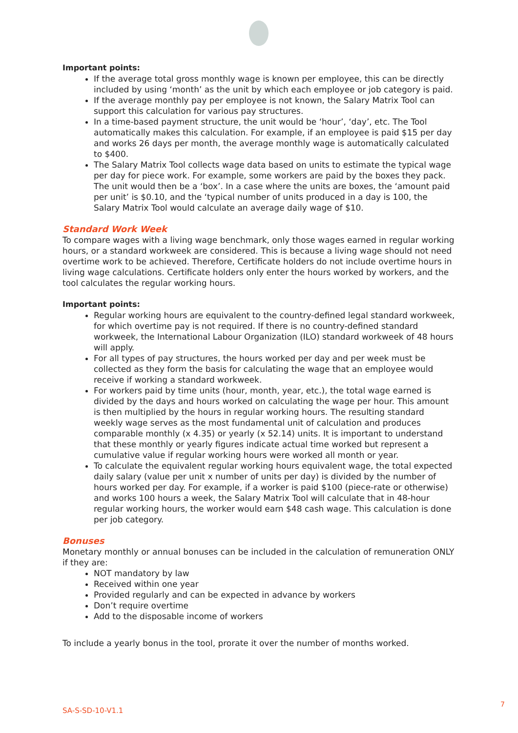Important points:
If the average total gross monthly wage is known per employee, this can be directly included by using ‘month’ as the unit by which each employee or job category is paid.
If the average monthly pay per employee is not known, the Salary Matrix Tool can support this calculation for various pay structures.
In a time-based payment structure, the unit would be ‘hour’, ‘day’, etc. The Tool automatically makes this calculation. For example, if an employee is paid $15 per day and works 26 days per month, the average monthly wage is automatically calculated to $400.
The Salary Matrix Tool collects wage data based on units to estimate the typical wage per day for piece work. For example, some workers are paid by the boxes they pack. The unit would then be a ‘box’. In a case where the units are boxes, the ‘amount paid per unit’ is $0.10, and the ‘typical number of units produced in a day is 100, the Salary Matrix Tool would calculate an average daily wage of $10.
Standard Work Week
To compare wages with a living wage benchmark, only those wages earned in regular working hours, or a standard workweek are considered. This is because a living wage should not need overtime work to be achieved. Therefore, Certificate holders do not include overtime hours in living wage calculations. Certificate holders only enter the hours worked by workers, and the tool calculates the regular working hours.
Important points:
Regular working hours are equivalent to the country-defined legal standard workweek, for which overtime pay is not required. If there is no country-defined standard workweek, the International Labour Organization (ILO) standard workweek of 48 hours will apply.
For all types of pay structures, the hours worked per day and per week must be collected as they form the basis for calculating the wage that an employee would receive if working a standard workweek.
For workers paid by time units (hour, month, year, etc.), the total wage earned is divided by the days and hours worked on calculating the wage per hour. This amount is then multiplied by the hours in regular working hours. The resulting standard weekly wage serves as the most fundamental unit of calculation and produces comparable monthly (x 4.35) or yearly (x 52.14) units. It is important to understand that these monthly or yearly figures indicate actual time worked but represent a cumulative value if regular working hours were worked all month or year.
To calculate the equivalent regular working hours equivalent wage, the total expected daily salary (value per unit x number of units per day) is divided by the number of hours worked per day. For example, if a worker is paid $100 (piece-rate or otherwise) and works 100 hours a week, the Salary Matrix Tool will calculate that in 48-hour regular working hours, the worker would earn $48 cash wage. This calculation is done per job category.
Bonuses
Monetary monthly or annual bonuses can be included in the calculation of remuneration ONLY if they are:
NOT mandatory by law
Received within one year
Provided regularly and can be expected in advance by workers
Don’t require overtime
Add to the disposable income of workers
To include a yearly bonus in the tool, prorate it over the number of months worked.
SA-S-SD-10-V1.1
7